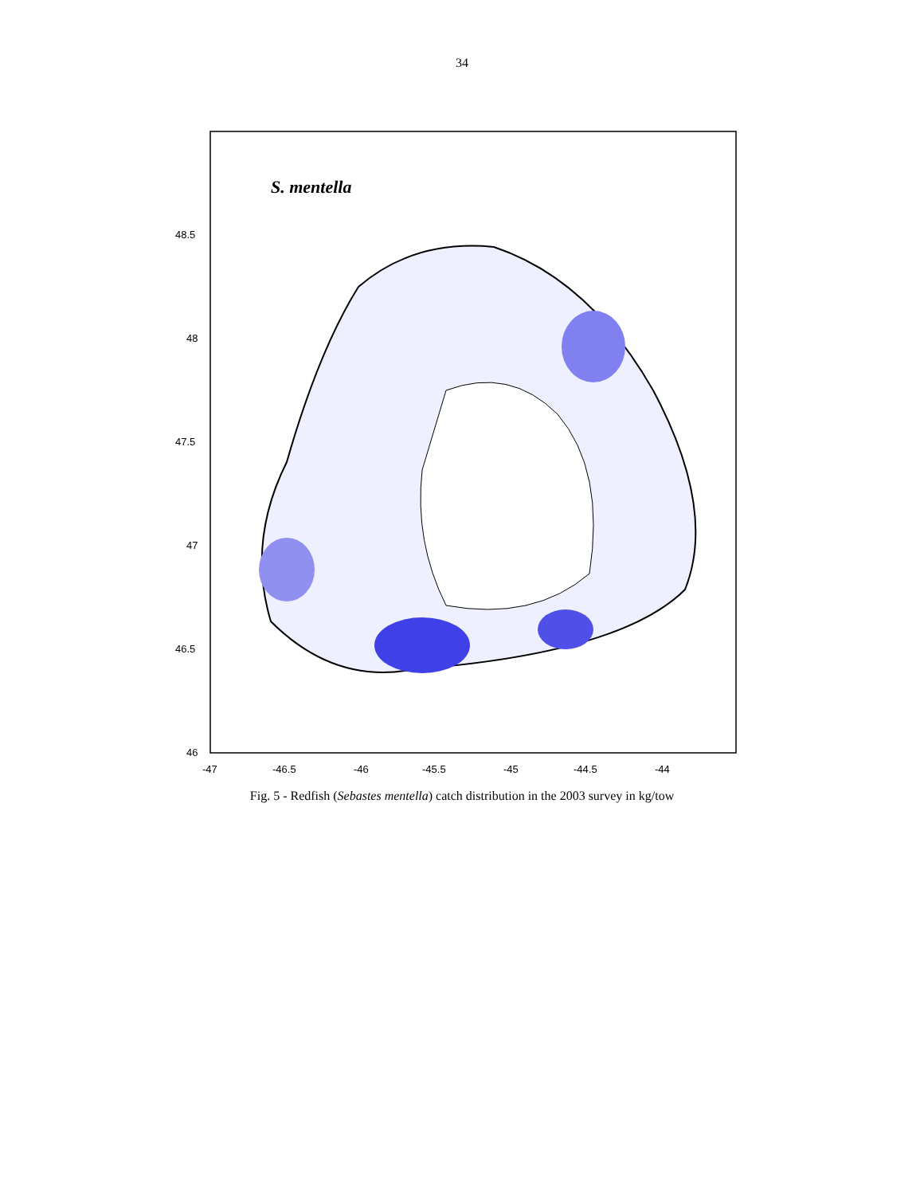34
S. mentella
48.5
48
47.5
47
46.5
46
-47
-46.5
-46
-45.5
-45
-44.5
-44
Fig. 5 - Redfish (Sebastes mentella) catch distribution in the 2003 survey in kg/tow